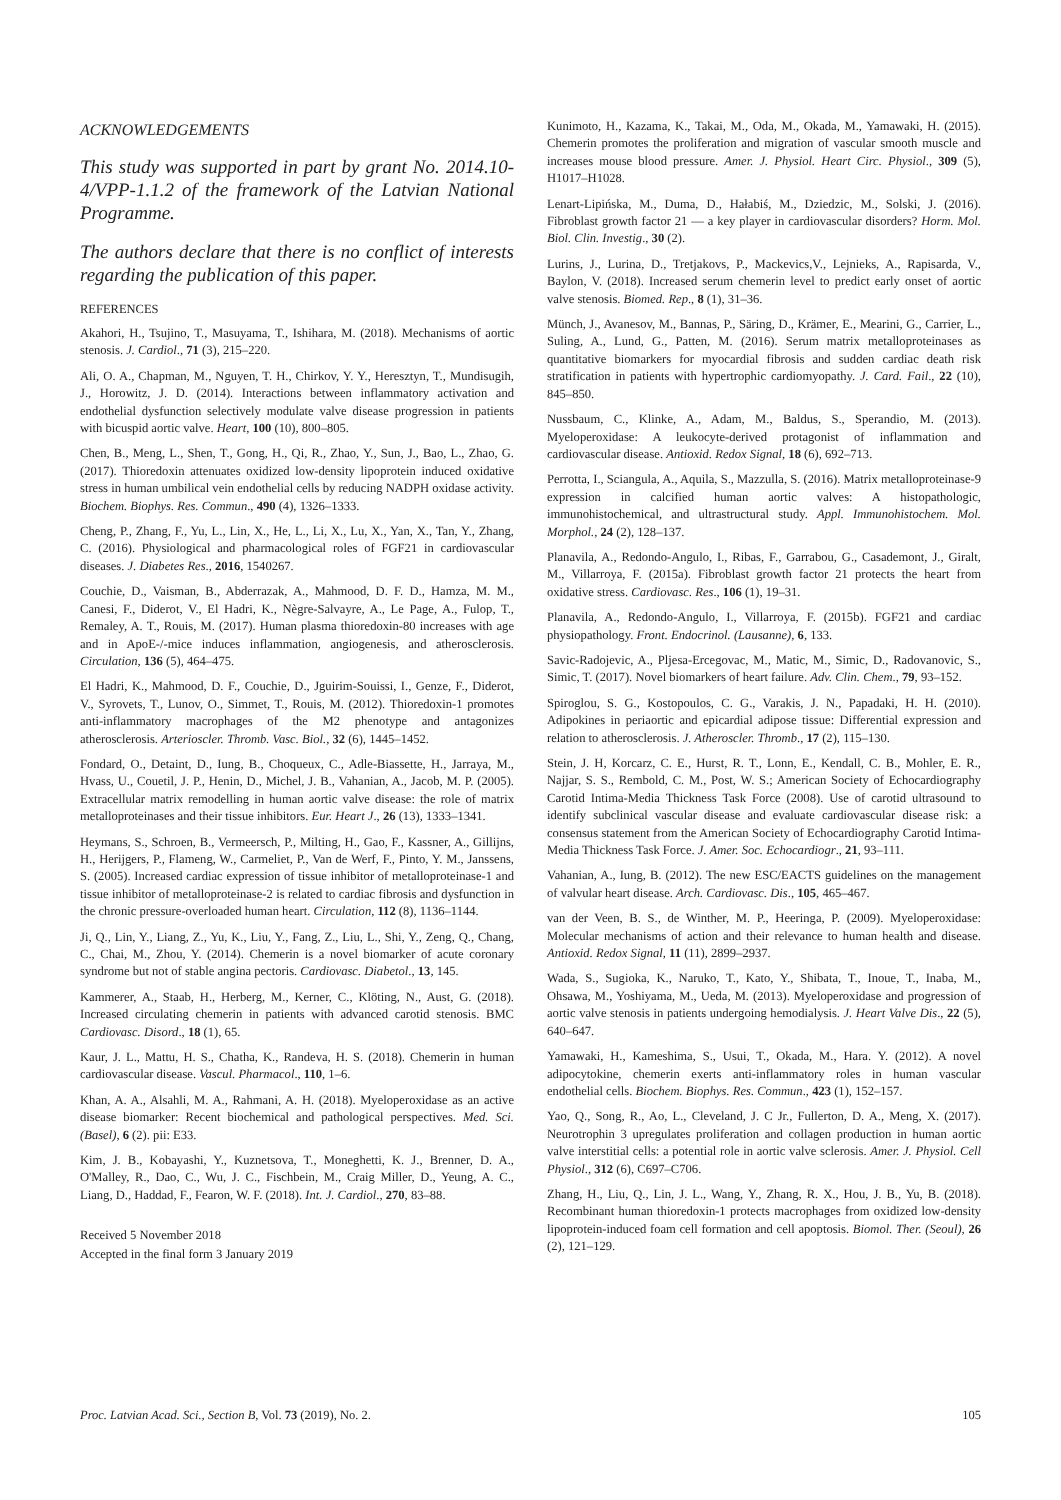ACKNOWLEDGEMENTS
This study was supported in part by grant No. 2014.10-4/VPP-1.1.2 of the framework of the Latvian National Programme.
The authors declare that there is no conflict of interests regarding the publication of this paper.
REFERENCES
Akahori, H., Tsujino, T., Masuyama, T., Ishihara, M. (2018). Mechanisms of aortic stenosis. J. Cardiol., 71 (3), 215–220.
Ali, O. A., Chapman, M., Nguyen, T. H., Chirkov, Y. Y., Heresztyn, T., Mundisugih, J., Horowitz, J. D. (2014). Interactions between inflammatory activation and endothelial dysfunction selectively modulate valve disease progression in patients with bicuspid aortic valve. Heart, 100 (10), 800–805.
Chen, B., Meng, L., Shen, T., Gong, H., Qi, R., Zhao, Y., Sun, J., Bao, L., Zhao, G. (2017). Thioredoxin attenuates oxidized low-density lipoprotein induced oxidative stress in human umbilical vein endothelial cells by reducing NADPH oxidase activity. Biochem. Biophys. Res. Commun., 490 (4), 1326–1333.
Cheng, P., Zhang, F., Yu, L., Lin, X., He, L., Li, X., Lu, X., Yan, X., Tan, Y., Zhang, C. (2016). Physiological and pharmacological roles of FGF21 in cardiovascular diseases. J. Diabetes Res., 2016, 1540267.
Couchie, D., Vaisman, B., Abderrazak, A., Mahmood, D. F. D., Hamza, M. M., Canesi, F., Diderot, V., El Hadri, K., Nègre-Salvayre, A., Le Page, A., Fulop, T., Remaley, A. T., Rouis, M. (2017). Human plasma thioredoxin-80 increases with age and in ApoE-/-mice induces inflammation, angiogenesis, and atherosclerosis. Circulation, 136 (5), 464–475.
El Hadri, K., Mahmood, D. F., Couchie, D., Jguirim-Souissi, I., Genze, F., Diderot, V., Syrovets, T., Lunov, O., Simmet, T., Rouis, M. (2012). Thioredoxin-1 promotes anti-inflammatory macrophages of the M2 phenotype and antagonizes atherosclerosis. Arterioscler. Thromb. Vasc. Biol., 32 (6), 1445–1452.
Fondard, O., Detaint, D., Iung, B., Choqueux, C., Adle-Biassette, H., Jarraya, M., Hvass, U., Couetil, J. P., Henin, D., Michel, J. B., Vahanian, A., Jacob, M. P. (2005). Extracellular matrix remodelling in human aortic valve disease: the role of matrix metalloproteinases and their tissue inhibitors. Eur. Heart J., 26 (13), 1333–1341.
Heymans, S., Schroen, B., Vermeersch, P., Milting, H., Gao, F., Kassner, A., Gillijns, H., Herijgers, P., Flameng, W., Carmeliet, P., Van de Werf, F., Pinto, Y. M., Janssens, S. (2005). Increased cardiac expression of tissue inhibitor of metalloproteinase-1 and tissue inhibitor of metalloproteinase-2 is related to cardiac fibrosis and dysfunction in the chronic pressure-overloaded human heart. Circulation, 112 (8), 1136–1144.
Ji, Q., Lin, Y., Liang, Z., Yu, K., Liu, Y., Fang, Z., Liu, L., Shi, Y., Zeng, Q., Chang, C., Chai, M., Zhou, Y. (2014). Chemerin is a novel biomarker of acute coronary syndrome but not of stable angina pectoris. Cardiovasc. Diabetol., 13, 145.
Kammerer, A., Staab, H., Herberg, M., Kerner, C., Klöting, N., Aust, G. (2018). Increased circulating chemerin in patients with advanced carotid stenosis. BMC Cardiovasc. Disord., 18 (1), 65.
Kaur, J. L., Mattu, H. S., Chatha, K., Randeva, H. S. (2018). Chemerin in human cardiovascular disease. Vascul. Pharmacol., 110, 1–6.
Khan, A. A., Alsahli, M. A., Rahmani, A. H. (2018). Myeloperoxidase as an active disease biomarker: Recent biochemical and pathological perspectives. Med. Sci. (Basel), 6 (2). pii: E33.
Kim, J. B., Kobayashi, Y., Kuznetsova, T., Moneghetti, K. J., Brenner, D. A., O'Malley, R., Dao, C., Wu, J. C., Fischbein, M., Craig Miller, D., Yeung, A. C., Liang, D., Haddad, F., Fearon, W. F. (2018). Int. J. Cardiol., 270, 83–88.
Received 5 November 2018
Accepted in the final form 3 January 2019
Kunimoto, H., Kazama, K., Takai, M., Oda, M., Okada, M., Yamawaki, H. (2015). Chemerin promotes the proliferation and migration of vascular smooth muscle and increases mouse blood pressure. Amer. J. Physiol. Heart Circ. Physiol., 309 (5), H1017–H1028.
Lenart-Lipińska, M., Duma, D., Hałabiś, M., Dziedzic, M., Solski, J. (2016). Fibroblast growth factor 21 — a key player in cardiovascular disorders? Horm. Mol. Biol. Clin. Investig., 30 (2).
Lurins, J., Lurina, D., Tretjakovs, P., Mackevics,V., Lejnieks, A., Rapisarda, V., Baylon, V. (2018). Increased serum chemerin level to predict early onset of aortic valve stenosis. Biomed. Rep., 8 (1), 31–36.
Münch, J., Avanesov, M., Bannas, P., Säring, D., Krämer, E., Mearini, G., Carrier, L., Suling, A., Lund, G., Patten, M. (2016). Serum matrix metalloproteinases as quantitative biomarkers for myocardial fibrosis and sudden cardiac death risk stratification in patients with hypertrophic cardiomyopathy. J. Card. Fail., 22 (10), 845–850.
Nussbaum, C., Klinke, A., Adam, M., Baldus, S., Sperandio, M. (2013). Myeloperoxidase: A leukocyte-derived protagonist of inflammation and cardiovascular disease. Antioxid. Redox Signal, 18 (6), 692–713.
Perrotta, I., Sciangula, A., Aquila, S., Mazzulla, S. (2016). Matrix metalloproteinase-9 expression in calcified human aortic valves: A histopathologic, immunohistochemical, and ultrastructural study. Appl. Immunohistochem. Mol. Morphol., 24 (2), 128–137.
Planavila, A., Redondo-Angulo, I., Ribas, F., Garrabou, G., Casademont, J., Giralt, M., Villarroya, F. (2015a). Fibroblast growth factor 21 protects the heart from oxidative stress. Cardiovasc. Res., 106 (1), 19–31.
Planavila, A., Redondo-Angulo, I., Villarroya, F. (2015b). FGF21 and cardiac physiopathology. Front. Endocrinol. (Lausanne), 6, 133.
Savic-Radojevic, A., Pljesa-Ercegovac, M., Matic, M., Simic, D., Radovanovic, S., Simic, T. (2017). Novel biomarkers of heart failure. Adv. Clin. Chem., 79, 93–152.
Spiroglou, S. G., Kostopoulos, C. G., Varakis, J. N., Papadaki, H. H. (2010). Adipokines in periaortic and epicardial adipose tissue: Differential expression and relation to atherosclerosis. J. Atheroscler. Thromb., 17 (2), 115–130.
Stein, J. H, Korcarz, C. E., Hurst, R. T., Lonn, E., Kendall, C. B., Mohler, E. R., Najjar, S. S., Rembold, C. M., Post, W. S.; American Society of Echocardiography Carotid Intima-Media Thickness Task Force (2008). Use of carotid ultrasound to identify subclinical vascular disease and evaluate cardiovascular disease risk: a consensus statement from the American Society of Echocardiography Carotid Intima-Media Thickness Task Force. J. Amer. Soc. Echocardiogr., 21, 93–111.
Vahanian, A., Iung, B. (2012). The new ESC/EACTS guidelines on the management of valvular heart disease. Arch. Cardiovasc. Dis., 105, 465–467.
van der Veen, B. S., de Winther, M. P., Heeringa, P. (2009). Myeloperoxidase: Molecular mechanisms of action and their relevance to human health and disease. Antioxid. Redox Signal, 11 (11), 2899–2937.
Wada, S., Sugioka, K., Naruko, T., Kato, Y., Shibata, T., Inoue, T., Inaba, M., Ohsawa, M., Yoshiyama, M., Ueda, M. (2013). Myeloperoxidase and progression of aortic valve stenosis in patients undergoing hemodialysis. J. Heart Valve Dis., 22 (5), 640–647.
Yamawaki, H., Kameshima, S., Usui, T., Okada, M., Hara. Y. (2012). A novel adipocytokine, chemerin exerts anti-inflammatory roles in human vascular endothelial cells. Biochem. Biophys. Res. Commun., 423 (1), 152–157.
Yao, Q., Song, R., Ao, L., Cleveland, J. C Jr., Fullerton, D. A., Meng, X. (2017). Neurotrophin 3 upregulates proliferation and collagen production in human aortic valve interstitial cells: a potential role in aortic valve sclerosis. Amer. J. Physiol. Cell Physiol., 312 (6), C697–C706.
Zhang, H., Liu, Q., Lin, J. L., Wang, Y., Zhang, R. X., Hou, J. B., Yu, B. (2018). Recombinant human thioredoxin-1 protects macrophages from oxidized low-density lipoprotein-induced foam cell formation and cell apoptosis. Biomol. Ther. (Seoul), 26 (2), 121–129.
Proc. Latvian Acad. Sci., Section B, Vol. 73 (2019), No. 2. 105